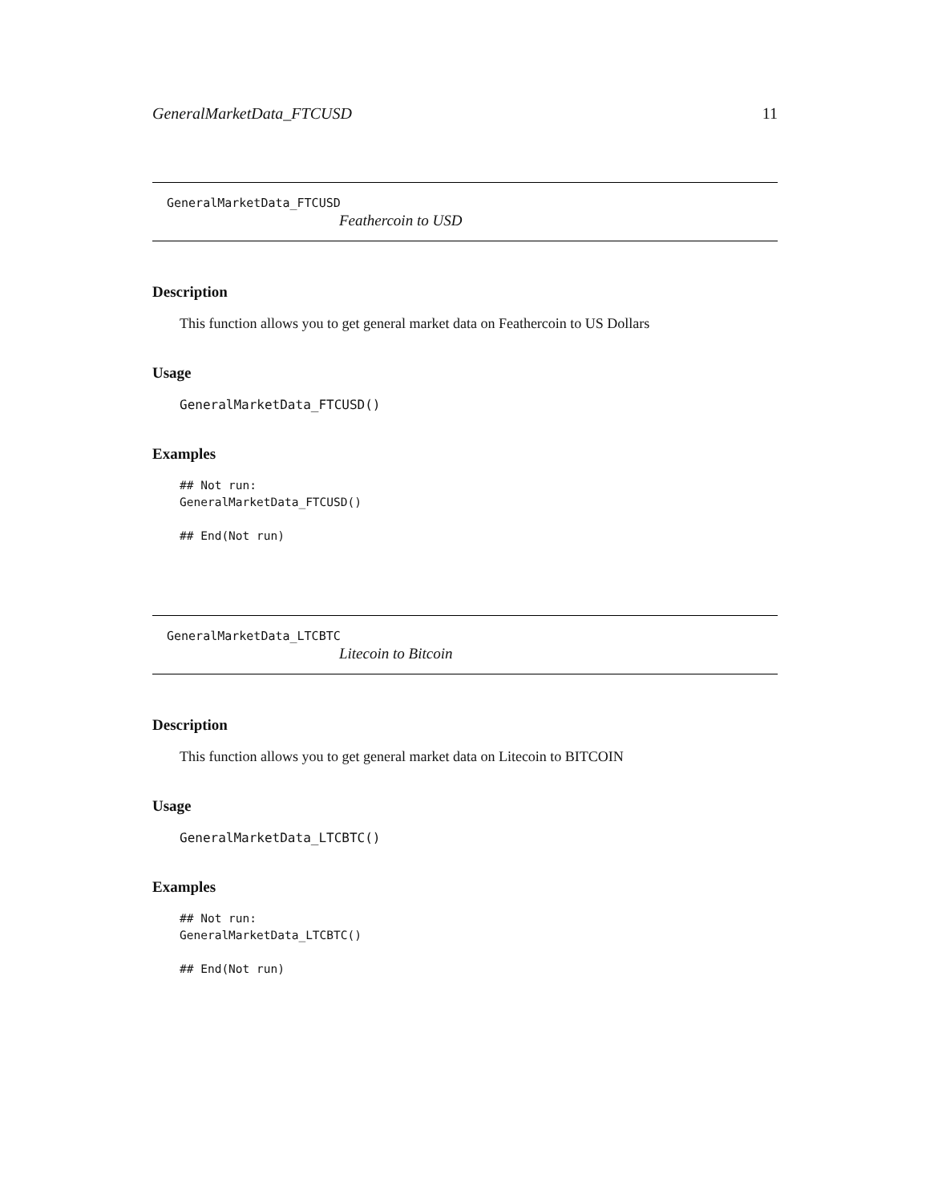GeneralMarketData_FTCUSD 11
GeneralMarketData_FTCUSD
Feathercoin to USD
Description
This function allows you to get general market data on Feathercoin to US Dollars
Usage
GeneralMarketData_FTCUSD()
Examples
## Not run:
GeneralMarketData_FTCUSD()

## End(Not run)
GeneralMarketData_LTCBTC
Litecoin to Bitcoin
Description
This function allows you to get general market data on Litecoin to BITCOIN
Usage
GeneralMarketData_LTCBTC()
Examples
## Not run:
GeneralMarketData_LTCBTC()

## End(Not run)